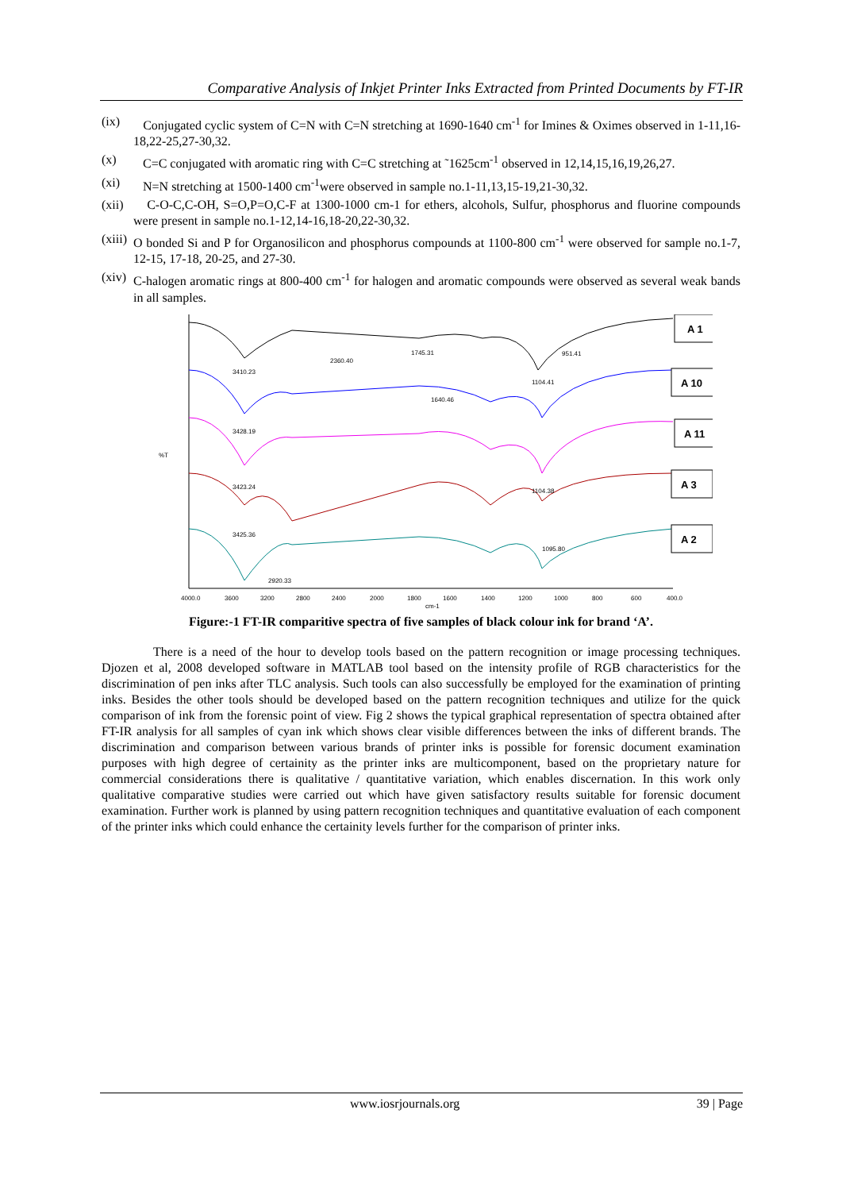Comparative Analysis of Inkjet Printer Inks Extracted from Printed Documents by FT-IR
(ix) Conjugated cyclic system of C=N with C=N stretching at 1690-1640 cm<sup>-1</sup> for Imines & Oximes observed in 1-11,16-18,22-25,27-30,32.
(x) C=C conjugated with aromatic ring with C=C stretching at ˜1625cm<sup>-1</sup> observed in 12,14,15,16,19,26,27.
(xi) N=N stretching at 1500-1400 cm<sup>-1</sup>were observed in sample no.1-11,13,15-19,21-30,32.
(xii) C-O-C,C-OH, S=O,P=O,C-F at 1300-1000 cm-1 for ethers, alcohols, Sulfur, phosphorus and fluorine compounds were present in sample no.1-12,14-16,18-20,22-30,32.
(xiii) O bonded Si and P for Organosilicon and phosphorus compounds at 1100-800 cm<sup>-1</sup> were observed for sample no.1-7, 12-15, 17-18, 20-25, and 27-30.
(xiv) C-halogen aromatic rings at 800-400 cm<sup>-1</sup> for halogen and aromatic compounds were observed as several weak bands in all samples.
%T
A 1
A 10
A 11
A 3
A 2
3410.23
2360.40
1745.31
951.41
1640.46
1104.41
3428.19
3423.24
1104.38
3425.36
1095.80
2920.33
4000.0
3600
3200
2800
2400
2000
1800
1600
1400
1200
1000
800
600
400.0
cm-1
Figure:-1 FT-IR comparitive spectra of five samples of black colour ink for brand ‘A’.
There is a need of the hour to develop tools based on the pattern recognition or image processing techniques. Djozen et al, 2008 developed software in MATLAB tool based on the intensity profile of RGB characteristics for the discrimination of pen inks after TLC analysis. Such tools can also successfully be employed for the examination of printing inks. Besides the other tools should be developed based on the pattern recognition techniques and utilize for the quick comparison of ink from the forensic point of view. Fig 2 shows the typical graphical representation of spectra obtained after FT-IR analysis for all samples of cyan ink which shows clear visible differences between the inks of different brands. The discrimination and comparison between various brands of printer inks is possible for forensic document examination purposes with high degree of certainity as the printer inks are multicomponent, based on the proprietary nature for commercial considerations there is qualitative / quantitative variation, which enables discernation. In this work only qualitative comparative studies were carried out which have given satisfactory results suitable for forensic document examination. Further work is planned by using pattern recognition techniques and quantitative evaluation of each component of the printer inks which could enhance the certainity levels further for the comparison of printer inks.
www.iosrjournals.org 39 | Page